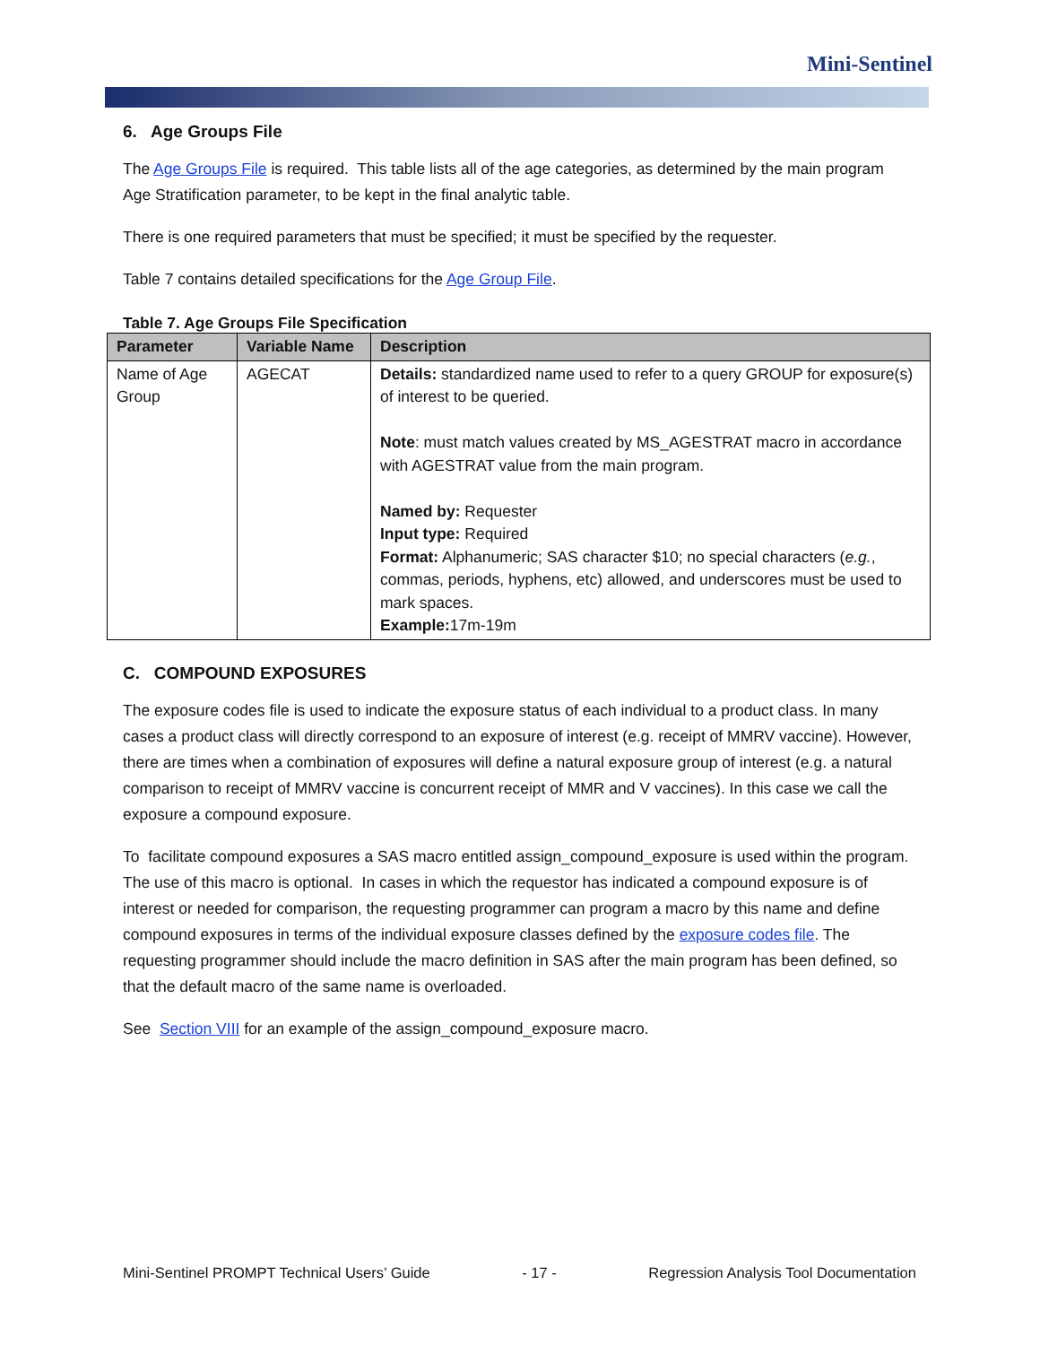Mini-Sentinel
6. Age Groups File
The Age Groups File is required. This table lists all of the age categories, as determined by the main program Age Stratification parameter, to be kept in the final analytic table.
There is one required parameters that must be specified; it must be specified by the requester.
Table 7 contains detailed specifications for the Age Group File.
Table 7. Age Groups File Specification
| Parameter | Variable Name | Description |
| --- | --- | --- |
| Name of Age Group | AGECAT | Details: standardized name used to refer to a query GROUP for exposure(s) of interest to be queried. Note : must match values created by MS_AGESTRAT macro in accordance with AGESTRAT value from the main program. Named by: Requester Input type: Required Format: Alphanumeric; SAS character $10; no special characters ( e.g. , commas, periods, hyphens, etc) allowed, and underscores must be used to mark spaces. Example: 17m-19m |
C. COMPOUND EXPOSURES
The exposure codes file is used to indicate the exposure status of each individual to a product class. In many cases a product class will directly correspond to an exposure of interest (e.g. receipt of MMRV vaccine). However, there are times when a combination of exposures will define a natural exposure group of interest (e.g. a natural comparison to receipt of MMRV vaccine is concurrent receipt of MMR and V vaccines). In this case we call the exposure a compound exposure.
To facilitate compound exposures a SAS macro entitled assign_compound_exposure is used within the program. The use of this macro is optional. In cases in which the requestor has indicated a compound exposure is of interest or needed for comparison, the requesting programmer can program a macro by this name and define compound exposures in terms of the individual exposure classes defined by the exposure codes file. The requesting programmer should include the macro definition in SAS after the main program has been defined, so that the default macro of the same name is overloaded.
See Section VIII for an example of the assign_compound_exposure macro.
Mini-Sentinel PROMPT Technical Users’ Guide - 17 - Regression Analysis Tool Documentation